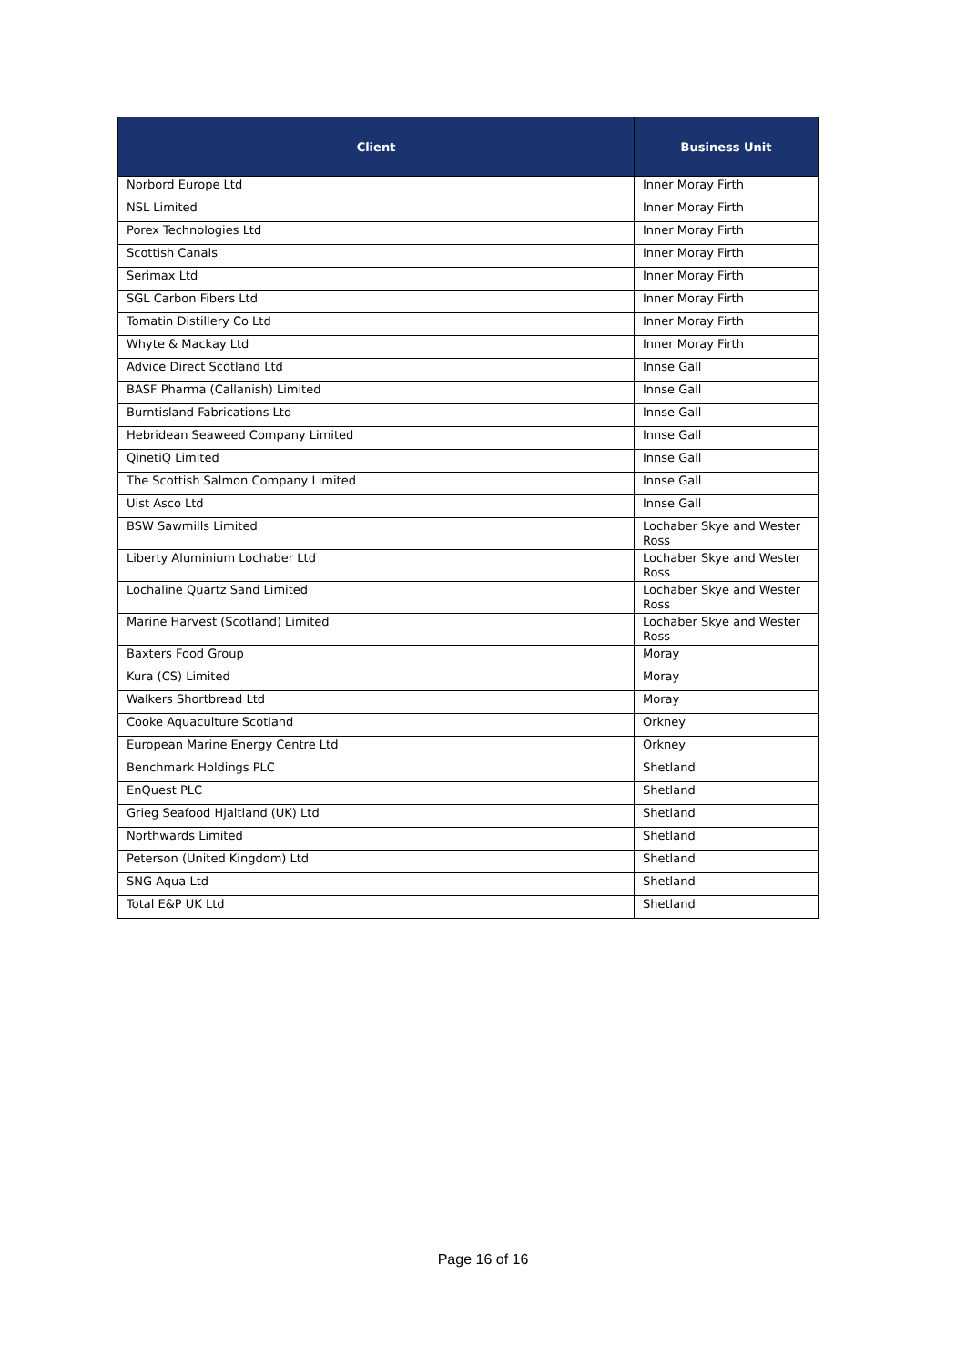| Client | Business Unit |
| --- | --- |
| Norbord Europe Ltd | Inner Moray Firth |
| NSL Limited | Inner Moray Firth |
| Porex Technologies Ltd | Inner Moray Firth |
| Scottish Canals | Inner Moray Firth |
| Serimax Ltd | Inner Moray Firth |
| SGL Carbon Fibers Ltd | Inner Moray Firth |
| Tomatin Distillery Co Ltd | Inner Moray Firth |
| Whyte & Mackay Ltd | Inner Moray Firth |
| Advice Direct Scotland Ltd | Innse Gall |
| BASF Pharma (Callanish) Limited | Innse Gall |
| Burntisland Fabrications Ltd | Innse Gall |
| Hebridean Seaweed Company Limited | Innse Gall |
| QinetiQ Limited | Innse Gall |
| The Scottish Salmon Company Limited | Innse Gall |
| Uist Asco Ltd | Innse Gall |
| BSW Sawmills Limited | Lochaber Skye and Wester Ross |
| Liberty Aluminium Lochaber Ltd | Lochaber Skye and Wester Ross |
| Lochaline Quartz Sand Limited | Lochaber Skye and Wester Ross |
| Marine Harvest (Scotland) Limited | Lochaber Skye and Wester Ross |
| Baxters Food Group | Moray |
| Kura (CS) Limited | Moray |
| Walkers Shortbread Ltd | Moray |
| Cooke Aquaculture Scotland | Orkney |
| European Marine Energy Centre Ltd | Orkney |
| Benchmark Holdings PLC | Shetland |
| EnQuest PLC | Shetland |
| Grieg Seafood Hjaltland (UK) Ltd | Shetland |
| Northwards Limited | Shetland |
| Peterson (United Kingdom) Ltd | Shetland |
| SNG Aqua Ltd | Shetland |
| Total E&P UK Ltd | Shetland |
Page 16 of 16